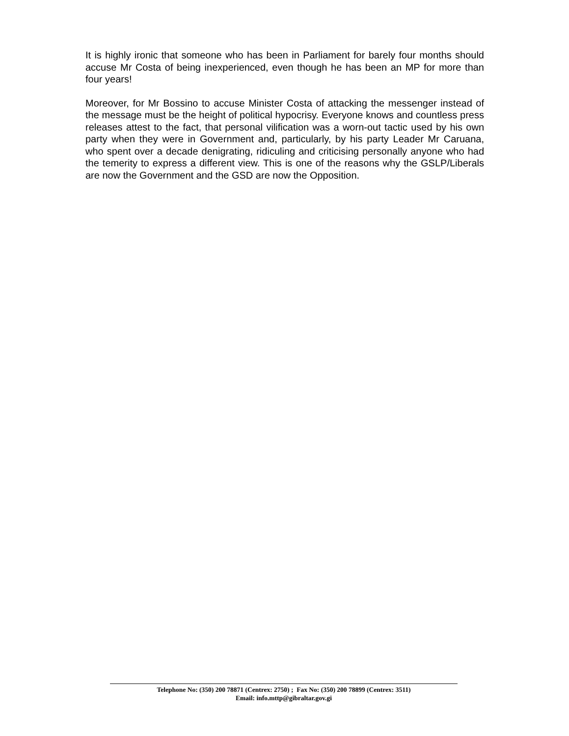It is highly ironic that someone who has been in Parliament for barely four months should accuse Mr Costa of being inexperienced, even though he has been an MP for more than four years!
Moreover, for Mr Bossino to accuse Minister Costa of attacking the messenger instead of the message must be the height of political hypocrisy. Everyone knows and countless press releases attest to the fact, that personal vilification was a worn-out tactic used by his own party when they were in Government and, particularly, by his party Leader Mr Caruana, who spent over a decade denigrating, ridiculing and criticising personally anyone who had the temerity to express a different view. This is one of the reasons why the GSLP/Liberals are now the Government and the GSD are now the Opposition.
Telephone No: (350) 200 78871 (Centrex: 2750) ; Fax No: (350) 200 78899 (Centrex: 3511)
Email: info.mttp@gibraltar.gov.gi